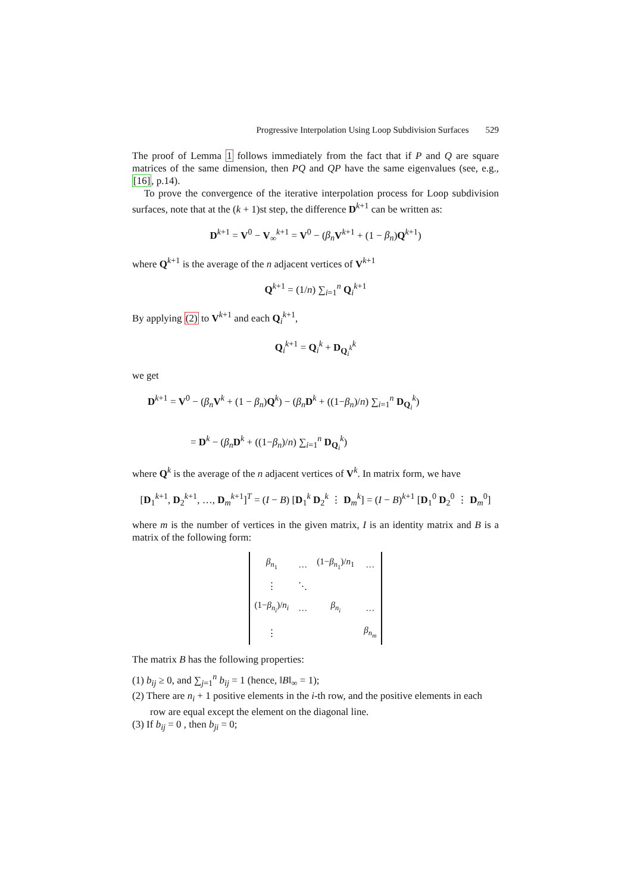Progressive Interpolation Using Loop Subdivision Surfaces 529
The proof of Lemma 1 follows immediately from the fact that if P and Q are square matrices of the same dimension, then PQ and QP have the same eigenvalues (see, e.g., [16], p.14).
To prove the convergence of the iterative interpolation process for Loop subdivision surfaces, note that at the (k + 1)st step, the difference D<sup>k+1</sup> can be written as:
D<sup>k+1</sup> = V<sup>0</sup> − V<sub>∞</sub><sup>k+1</sup> = V<sup>0</sup> − (β<sub>n</sub> V<sup>k+1</sup> + (1 − β<sub>n</sub>)Q<sup>k+1</sup>)
where Q<sup>k+1</sup> is the average of the n adjacent vertices of V<sup>k+1</sup>
Q<sup>k+1</sup> = (1/n) ∑<sub>i=1</sub><sup>n</sup> Q<sub>i</sub><sup>k+1</sup>
By applying (2) to V<sup>k+1</sup> and each Q<sub>i</sub><sup>k+1</sup>,
Q<sub>i</sub><sup>k+1</sup> = Q<sub>i</sub><sup>k</sup> + D<sub>Q<sub>i</sub><sup>k</sup></sub><sup>k</sup>
we get
D<sup>k+1</sup> = V<sup>0</sup> − (β<sub>n</sub> V<sup>k</sup> + (1 − β<sub>n</sub>)Q<sup>k</sup>) − (β<sub>n</sub> D<sup>k</sup> + ((1−β<sub>n</sub>)/n) ∑<sub>i=1</sub><sup>n</sup> D<sub>Q<sub>i</sub></sub><sup>k</sup>)
= D<sup>k</sup> − (β<sub>n</sub> D<sup>k</sup> + ((1−β<sub>n</sub>)/n) ∑<sub>i=1</sub><sup>n</sup> D<sub>Q<sub>i</sub></sub><sup>k</sup>)
where Q<sup>k</sup> is the average of the n adjacent vertices of V<sup>k</sup>. In matrix form, we have
[D<sub>1</sub><sup>k+1</sup>, D<sub>2</sub><sup>k+1</sup>, …, D<sub>m</sub><sup>k+1</sup>]<sup>T</sup> = (I − B) [D<sub>1</sub><sup>k</sup> D<sub>2</sub><sup>k</sup> ⋮ D<sub>m</sub><sup>k</sup>] = (I − B)<sup>k+1</sup> [D<sub>1</sub><sup>0</sup> D<sub>2</sub><sup>0</sup> ⋮ D<sub>m</sub><sup>0</sup>]
where m is the number of vertices in the given matrix, I is an identity matrix and B is a matrix of the following form:
| β<sub>n<sub>1</sub></sub> | … | (1− β<sub>n<sub>1</sub></sub>)/ n<sub>1</sub> | … |
| ⋮ | ⋱ | | |
| (1− β<sub>n<sub>i</sub></sub>)/ n<sub>i</sub> | … | β<sub>n<sub>i</sub></sub> | … |
| ⋮ | | | β<sub>n<sub>m</sub></sub> |
The matrix B has the following properties:
(1) b<sub>ij</sub> ≥ 0, and ∑<sub>j=1</sub><sup>n</sup> b<sub>ij</sub> = 1 (hence, ‖B‖<sub>∞</sub> = 1);
(2) There are n<sub>i</sub> + 1 positive elements in the i-th row, and the positive elements in each row are equal except the element on the diagonal line.
(3) If b<sub>ij</sub> = 0 , then b<sub>ji</sub> = 0;